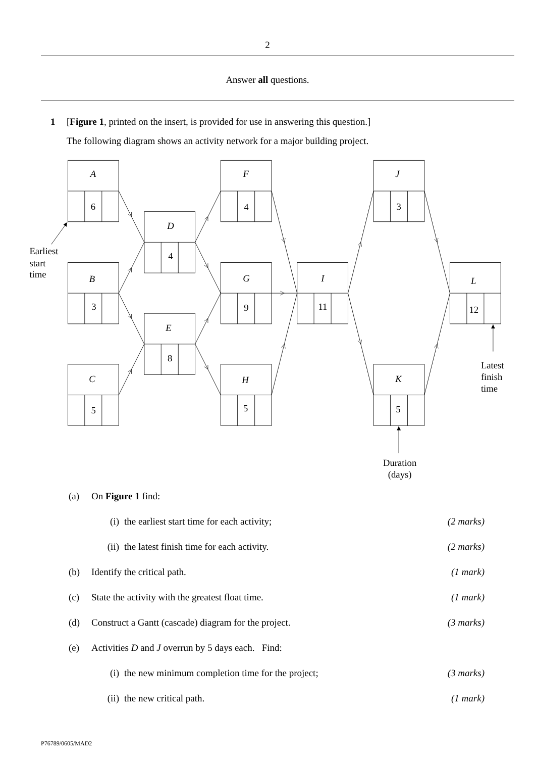2
Answer all questions.
1 [Figure 1, printed on the insert, is provided for use in answering this question.]
The following diagram shows an activity network for a major building project.
A
F
J
D
B
G
I
L
E
C
H
K
6
4
3
4
3
9
11
12
8
5
5
5
Earliest
start
time
Latest
finish
time
Duration
(days)
(a) On Figure 1 find:
(i) the earliest start time for each activity; (2 marks)
(ii) the latest finish time for each activity. (2 marks)
(b) Identify the critical path. (1 mark)
(c) State the activity with the greatest float time. (1 mark)
(d) Construct a Gantt (cascade) diagram for the project. (3 marks)
(e) Activities D and J overrun by 5 days each. Find:
(i) the new minimum completion time for the project; (3 marks)
(ii) the new critical path. (1 mark)
P76789/0605/MAD2